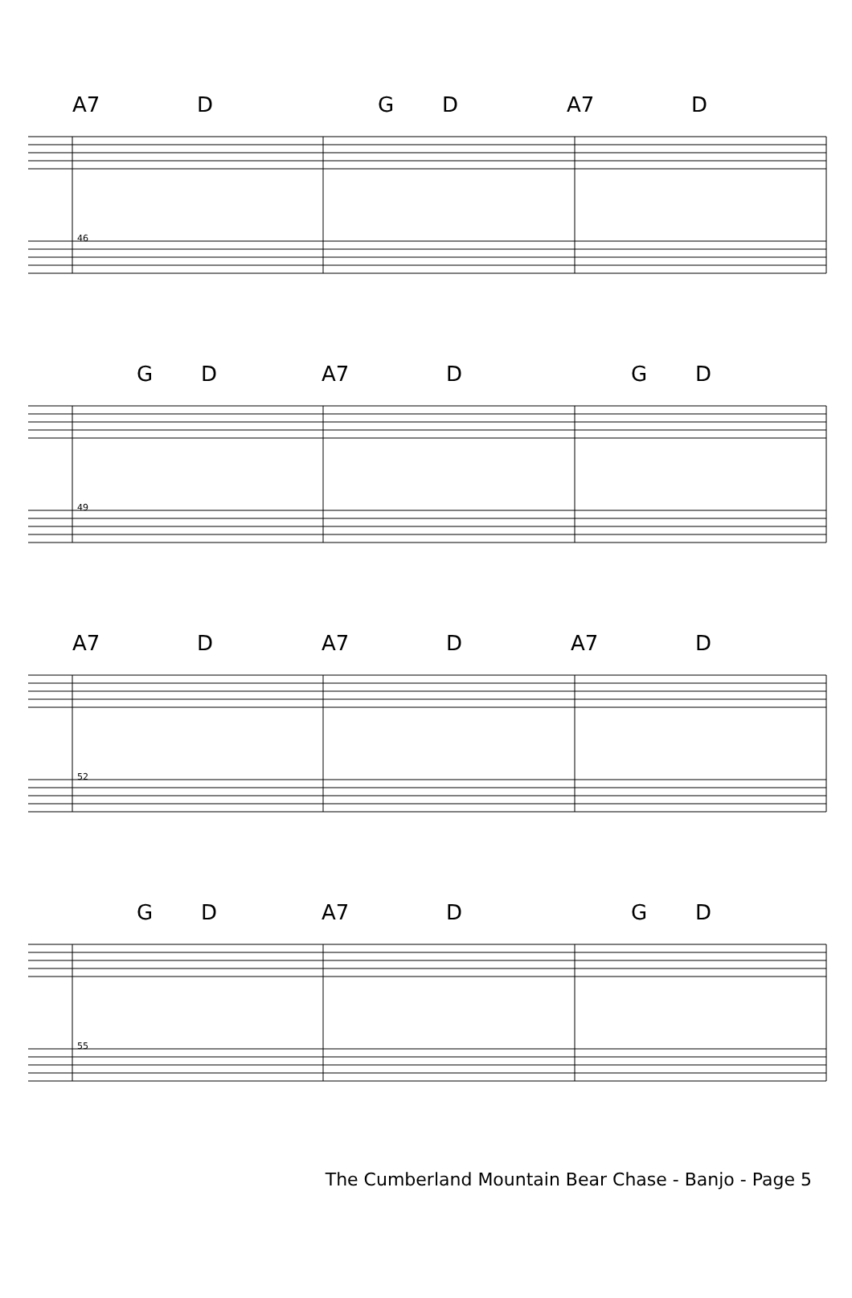A7 D G D A7 D
46
G D A7 D G D
49
A7 D A7 D A7 D
52
G D A7 D G D
55
The Cumberland Mountain Bear Chase - Banjo - Page 5